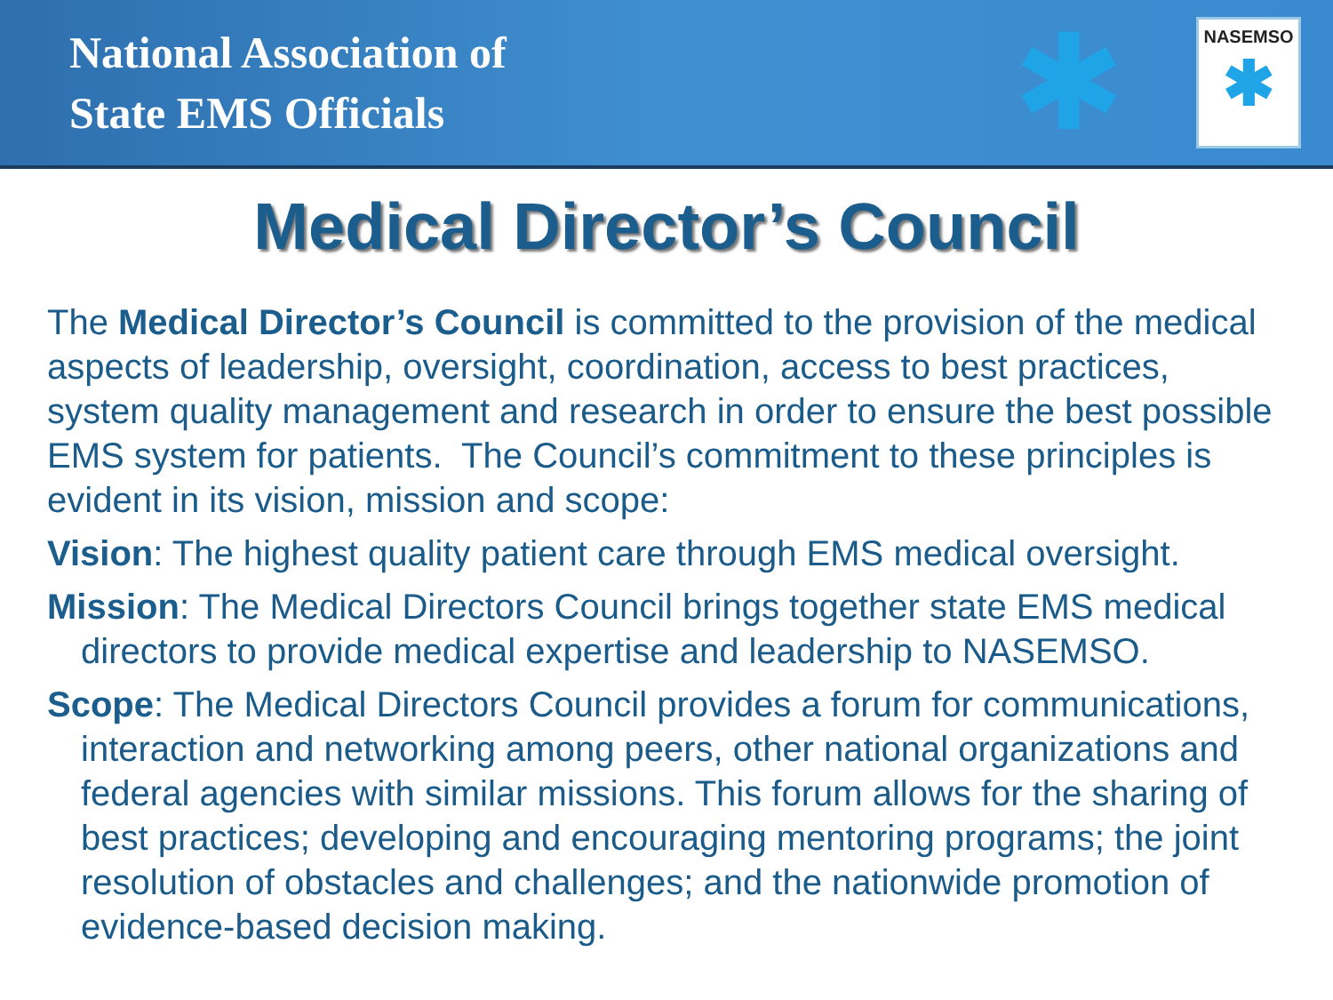National Association of
State EMS Officials
✱
NASEMSO
✱
Medical Director’s Council
The Medical Director’s Council is committed to the provision of the medical aspects of leadership, oversight, coordination, access to best practices, system quality management and research in order to ensure the best possible EMS system for patients. The Council’s commitment to these principles is evident in its vision, mission and scope:
Vision: The highest quality patient care through EMS medical oversight.
Mission: The Medical Directors Council brings together state EMS medical directors to provide medical expertise and leadership to NASEMSO.
Scope: The Medical Directors Council provides a forum for communications, interaction and networking among peers, other national organizations and federal agencies with similar missions. This forum allows for the sharing of best practices; developing and encouraging mentoring programs; the joint resolution of obstacles and challenges; and the nationwide promotion of evidence-based decision making.